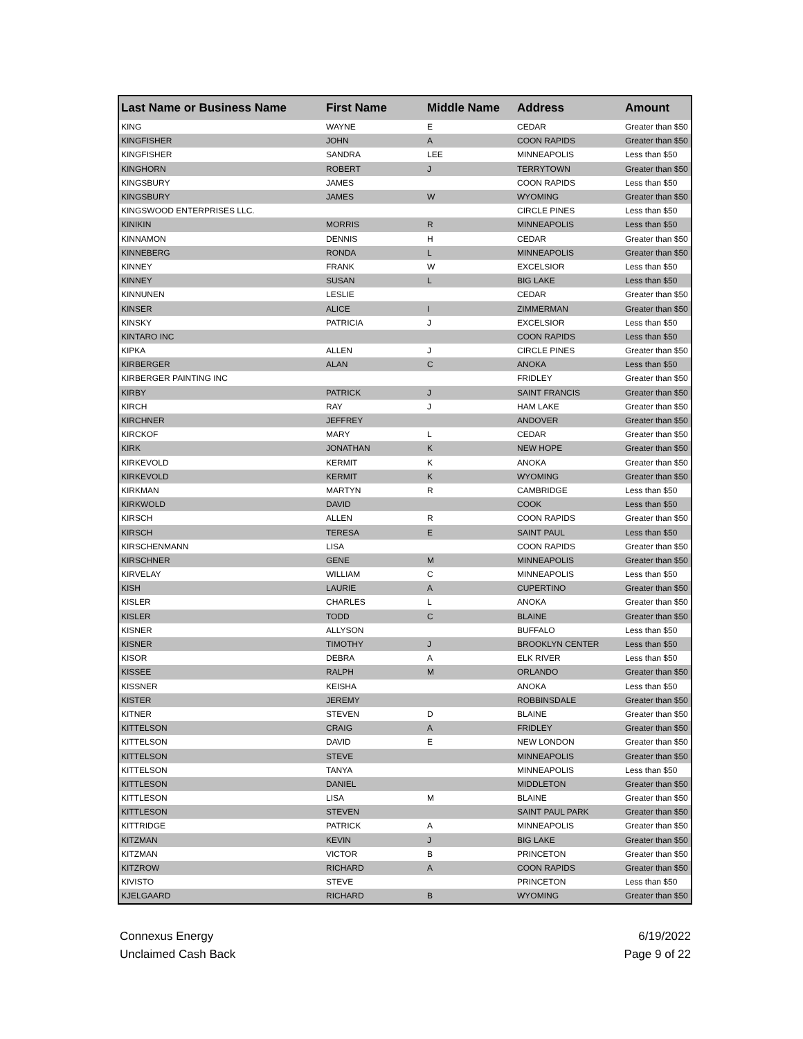| Last Name or Business Name | First Name | Middle Name | Address | Amount |
| --- | --- | --- | --- | --- |
| KING | WAYNE | E | CEDAR | Greater than $50 |
| KINGFISHER | JOHN | A | COON RAPIDS | Greater than $50 |
| KINGFISHER | SANDRA | LEE | MINNEAPOLIS | Less than $50 |
| KINGHORN | ROBERT | J | TERRYTOWN | Greater than $50 |
| KINGSBURY | JAMES | | COON RAPIDS | Less than $50 |
| KINGSBURY | JAMES | W | WYOMING | Greater than $50 |
| KINGSWOOD ENTERPRISES LLC. | | | CIRCLE PINES | Less than $50 |
| KINIKIN | MORRIS | R | MINNEAPOLIS | Less than $50 |
| KINNAMON | DENNIS | H | CEDAR | Greater than $50 |
| KINNEBERG | RONDA | L | MINNEAPOLIS | Greater than $50 |
| KINNEY | FRANK | W | EXCELSIOR | Less than $50 |
| KINNEY | SUSAN | L | BIG LAKE | Less than $50 |
| KINNUNEN | LESLIE | | CEDAR | Greater than $50 |
| KINSER | ALICE | I | ZIMMERMAN | Greater than $50 |
| KINSKY | PATRICIA | J | EXCELSIOR | Less than $50 |
| KINTARO INC | | | COON RAPIDS | Less than $50 |
| KIPKA | ALLEN | J | CIRCLE PINES | Greater than $50 |
| KIRBERGER | ALAN | C | ANOKA | Less than $50 |
| KIRBERGER PAINTING INC | | | FRIDLEY | Greater than $50 |
| KIRBY | PATRICK | J | SAINT FRANCIS | Greater than $50 |
| KIRCH | RAY | J | HAM LAKE | Greater than $50 |
| KIRCHNER | JEFFREY | | ANDOVER | Greater than $50 |
| KIRCKOF | MARY | L | CEDAR | Greater than $50 |
| KIRK | JONATHAN | K | NEW HOPE | Greater than $50 |
| KIRKEVOLD | KERMIT | K | ANOKA | Greater than $50 |
| KIRKEVOLD | KERMIT | K | WYOMING | Greater than $50 |
| KIRKMAN | MARTYN | R | CAMBRIDGE | Less than $50 |
| KIRKWOLD | DAVID | | COOK | Less than $50 |
| KIRSCH | ALLEN | R | COON RAPIDS | Greater than $50 |
| KIRSCH | TERESA | E | SAINT PAUL | Less than $50 |
| KIRSCHENMANN | LISA | | COON RAPIDS | Greater than $50 |
| KIRSCHNER | GENE | M | MINNEAPOLIS | Greater than $50 |
| KIRVELAY | WILLIAM | C | MINNEAPOLIS | Less than $50 |
| KISH | LAURIE | A | CUPERTINO | Greater than $50 |
| KISLER | CHARLES | L | ANOKA | Greater than $50 |
| KISLER | TODD | C | BLAINE | Greater than $50 |
| KISNER | ALLYSON | | BUFFALO | Less than $50 |
| KISNER | TIMOTHY | J | BROOKLYN CENTER | Less than $50 |
| KISOR | DEBRA | A | ELK RIVER | Less than $50 |
| KISSEE | RALPH | M | ORLANDO | Greater than $50 |
| KISSNER | KEISHA | | ANOKA | Less than $50 |
| KISTER | JEREMY | | ROBBINSDALE | Greater than $50 |
| KITNER | STEVEN | D | BLAINE | Greater than $50 |
| KITTELSON | CRAIG | A | FRIDLEY | Greater than $50 |
| KITTELSON | DAVID | E | NEW LONDON | Greater than $50 |
| KITTELSON | STEVE | | MINNEAPOLIS | Greater than $50 |
| KITTELSON | TANYA | | MINNEAPOLIS | Less than $50 |
| KITTLESON | DANIEL | | MIDDLETON | Greater than $50 |
| KITTLESON | LISA | M | BLAINE | Greater than $50 |
| KITTLESON | STEVEN | | SAINT PAUL PARK | Greater than $50 |
| KITTRIDGE | PATRICK | A | MINNEAPOLIS | Greater than $50 |
| KITZMAN | KEVIN | J | BIG LAKE | Greater than $50 |
| KITZMAN | VICTOR | B | PRINCETON | Greater than $50 |
| KITZROW | RICHARD | A | COON RAPIDS | Greater than $50 |
| KIVISTO | STEVE | | PRINCETON | Less than $50 |
| KJELGAARD | RICHARD | B | WYOMING | Greater than $50 |
Connexus Energy
Unclaimed Cash Back
6/19/2022
Page 9 of 22